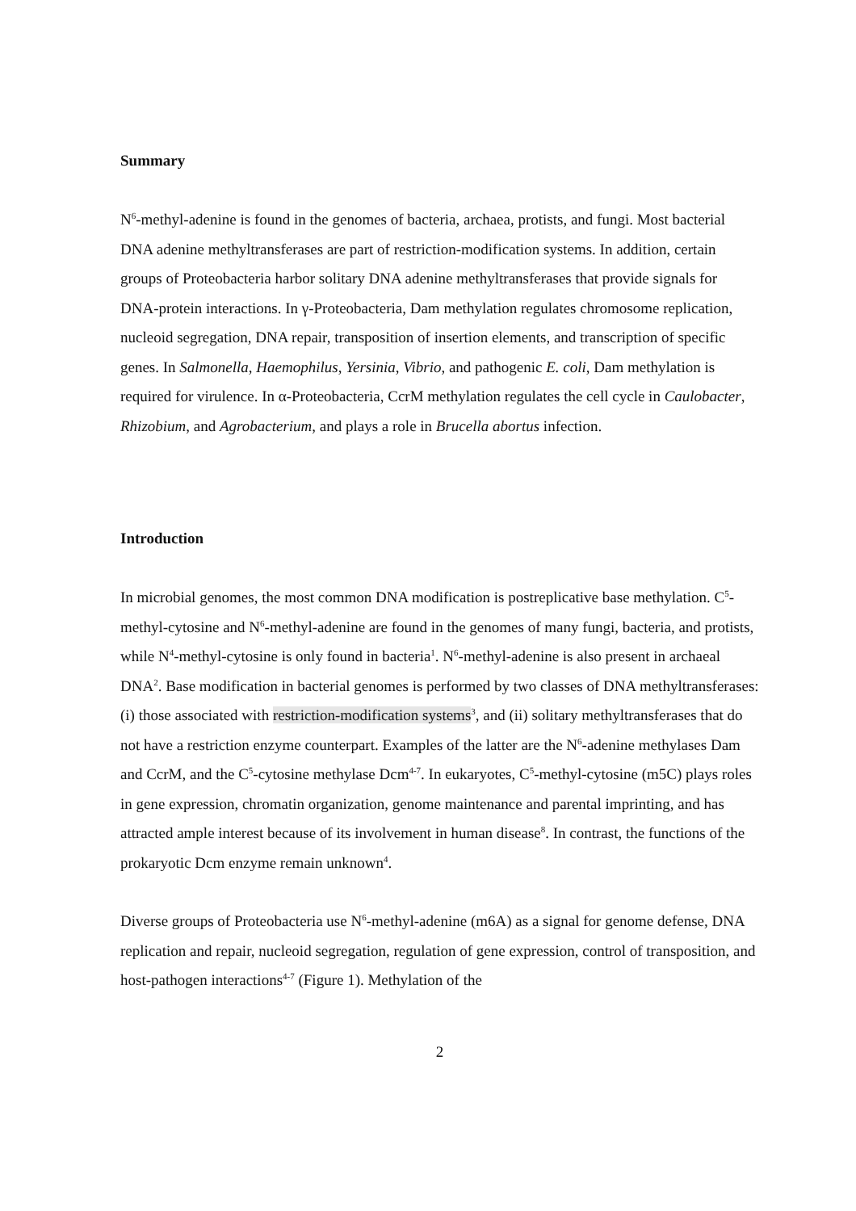Summary
N<sup>6</sup>-methyl-adenine is found in the genomes of bacteria, archaea, protists, and fungi. Most bacterial DNA adenine methyltransferases are part of restriction-modification systems. In addition, certain groups of Proteobacteria harbor solitary DNA adenine methyltransferases that provide signals for DNA-protein interactions. In γ-Proteobacteria, Dam methylation regulates chromosome replication, nucleoid segregation, DNA repair, transposition of insertion elements, and transcription of specific genes. In Salmonella, Haemophilus, Yersinia, Vibrio, and pathogenic E. coli, Dam methylation is required for virulence. In α-Proteobacteria, CcrM methylation regulates the cell cycle in Caulobacter, Rhizobium, and Agrobacterium, and plays a role in Brucella abortus infection.
Introduction
In microbial genomes, the most common DNA modification is postreplicative base methylation. C<sup>5</sup>-methyl-cytosine and N<sup>6</sup>-methyl-adenine are found in the genomes of many fungi, bacteria, and protists, while N<sup>4</sup>-methyl-cytosine is only found in bacteria<sup>1</sup>. N<sup>6</sup>-methyl-adenine is also present in archaeal DNA<sup>2</sup>. Base modification in bacterial genomes is performed by two classes of DNA methyltransferases: (i) those associated with restriction-modification systems<sup>3</sup>, and (ii) solitary methyltransferases that do not have a restriction enzyme counterpart. Examples of the latter are the N<sup>6</sup>-adenine methylases Dam and CcrM, and the C<sup>5</sup>-cytosine methylase Dcm<sup>4-7</sup>. In eukaryotes, C<sup>5</sup>-methyl-cytosine (m5C) plays roles in gene expression, chromatin organization, genome maintenance and parental imprinting, and has attracted ample interest because of its involvement in human disease<sup>8</sup>. In contrast, the functions of the prokaryotic Dcm enzyme remain unknown<sup>4</sup>.
Diverse groups of Proteobacteria use N<sup>6</sup>-methyl-adenine (m6A) as a signal for genome defense, DNA replication and repair, nucleoid segregation, regulation of gene expression, control of transposition, and host-pathogen interactions<sup>4-7</sup> (Figure 1). Methylation of the
2